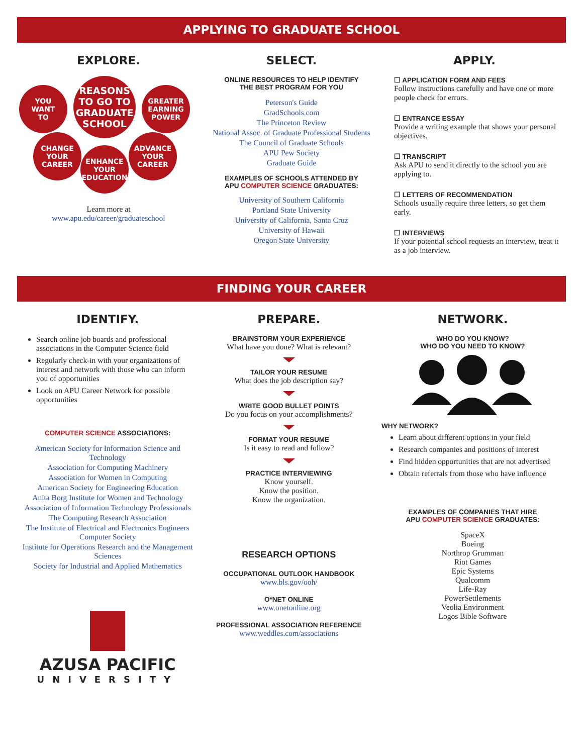APPLYING TO GRADUATE SCHOOL
EXPLORE.
YOU
WANT
TO
REASONS
TO GO TO
GRADUATE
SCHOOL
GREATER
EARNING
POWER
CHANGE
YOUR
CAREER
ENHANCE
YOUR
EDUCATION
ADVANCE
YOUR
CAREER
Learn more at
www.apu.edu/career/graduateschool
SELECT.
ONLINE RESOURCES TO HELP IDENTIFY
THE BEST PROGRAM FOR YOU
Peterson's Guide
GradSchools.com
The Princeton Review
National Assoc. of Graduate Professional Students
The Council of Graduate Schools
APU Pew Society
Graduate Guide
EXAMPLES OF SCHOOLS ATTENDED BY
APU COMPUTER SCIENCE GRADUATES:
University of Southern California
Portland State University
University of California, Santa Cruz
University of Hawaii
Oregon State University
APPLY.
☐ APPLICATION FORM AND FEES
Follow instructions carefully and have one or more people check for errors.
☐ ENTRANCE ESSAY
Provide a writing example that shows your personal objectives.
☐ TRANSCRIPT
Ask APU to send it directly to the school you are applying to.
☐ LETTERS OF RECOMMENDATION
Schools usually require three letters, so get them early.
☐ INTERVIEWS
If your potential school requests an interview, treat it as a job interview.
FINDING YOUR CAREER
IDENTIFY.
Search online job boards and professional associations in the Computer Science field
Regularly check-in with your organizations of interest and network with those who can inform you of opportunities
Look on APU Career Network for possible opportunities
COMPUTER SCIENCE ASSOCIATIONS:
American Society for Information Science and Technology
Association for Computing Machinery
Association for Women in Computing
American Society for Engineering Education
Anita Borg Institute for Women and Technology
Association of Information Technology Professionals
The Computing Research Association
The Institute of Electrical and Electronics Engineers Computer Society
Institute for Operations Research and the Management Sciences
Society for Industrial and Applied Mathematics
AZUSA PACIFIC
UNIVERSITY
PREPARE.
BRAINSTORM YOUR EXPERIENCE
What have you done? What is relevant?
TAILOR YOUR RESUME
What does the job description say?
WRITE GOOD BULLET POINTS
Do you focus on your accomplishments?
FORMAT YOUR RESUME
Is it easy to read and follow?
PRACTICE INTERVIEWING
Know yourself.
Know the position.
Know the organization.
RESEARCH OPTIONS
OCCUPATIONAL OUTLOOK HANDBOOK
www.bls.gov/ooh/
O*NET ONLINE
www.onetonline.org
PROFESSIONAL ASSOCIATION REFERENCE
www.weddles.com/associations
NETWORK.
WHO DO YOU KNOW?
WHO DO YOU NEED TO KNOW?
WHY NETWORK?
Learn about different options in your field
Research companies and positions of interest
Find hidden opportunities that are not advertised
Obtain referrals from those who have influence
EXAMPLES OF COMPANIES THAT HIRE
APU COMPUTER SCIENCE GRADUATES:
SpaceX
Boeing
Northrop Grumman
Riot Games
Epic Systems
Qualcomm
Life-Ray
PowerSettlements
Veolia Environment
Logos Bible Software